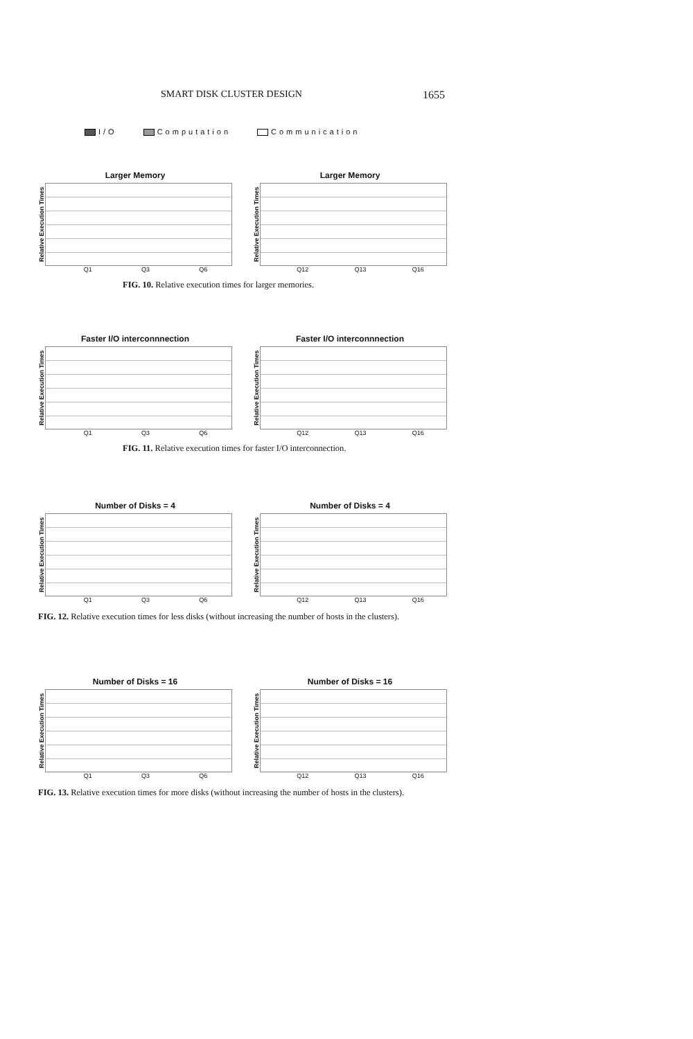SMART DISK CLUSTER DESIGN 1655
I/O Computation Communication
Larger Memory
Relative Execution Times
Q1 Q3 Q6
Larger Memory
Relative Execution Times
Q12 Q13 Q16
FIG. 10. Relative execution times for larger memories.
Faster I/O interconnnection
Relative Execution Times
Q1 Q3 Q6
Faster I/O interconnnection
Relative Execution Times
Q12 Q13 Q16
FIG. 11. Relative execution times for faster I/O interconnection.
Number of Disks = 4
Relative Execution Times
Q1 Q3 Q6
Number of Disks = 4
Relative Execution Times
Q12 Q13 Q16
FIG. 12. Relative execution times for less disks (without increasing the number of hosts in the clusters).
Number of Disks = 16
Relative Execution Times
Q1 Q3 Q6
Number of Disks = 16
Relative Execution Times
Q12 Q13 Q16
FIG. 13. Relative execution times for more disks (without increasing the number of hosts in the clusters).